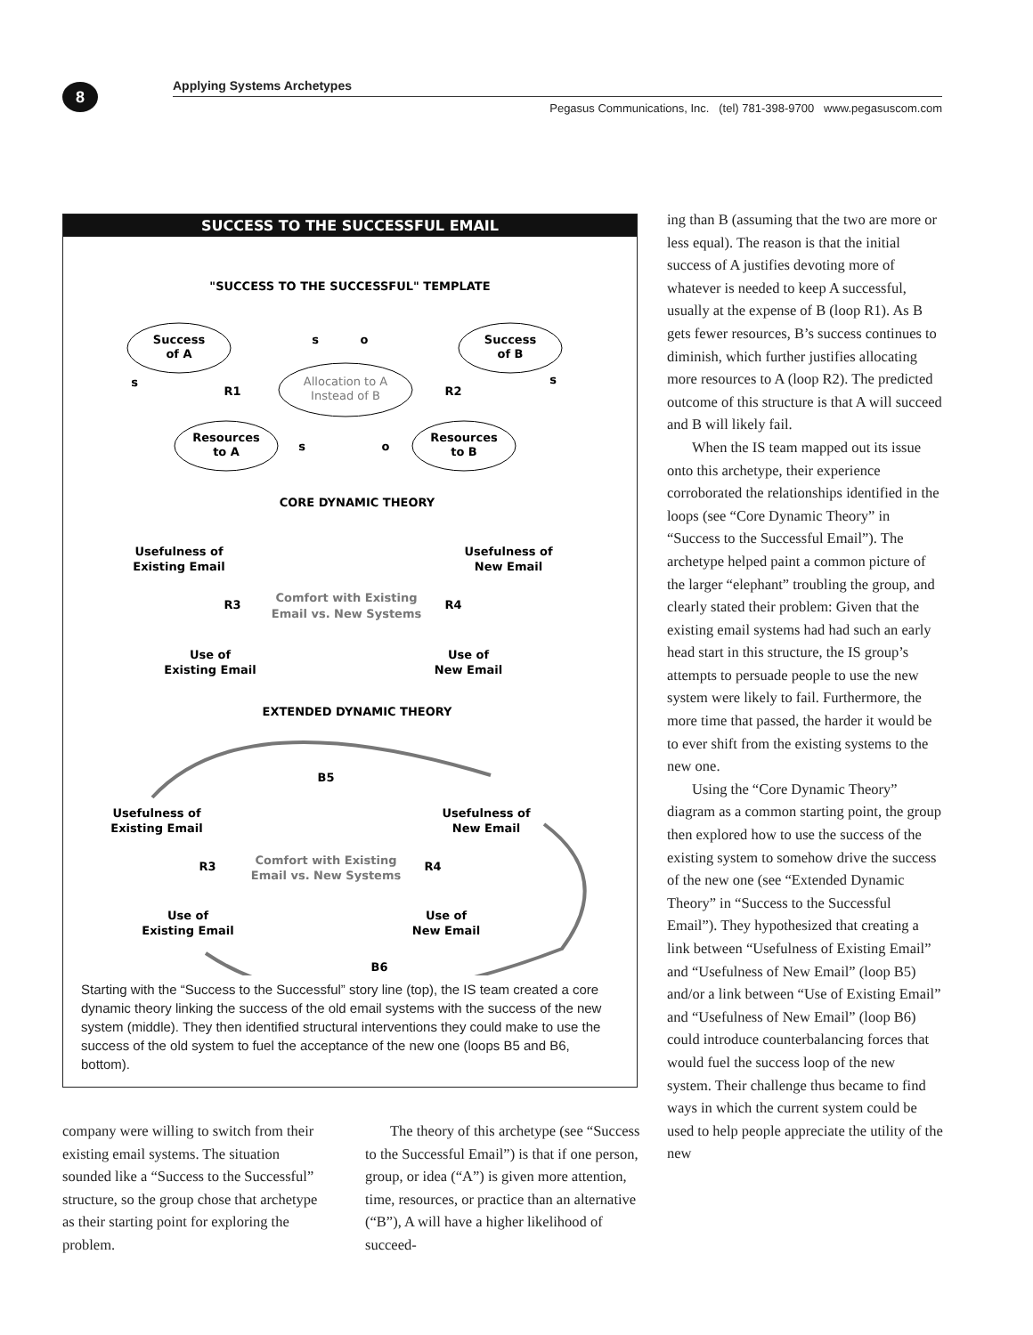8 Applying Systems Archetypes
Pegasus Communications, Inc. (tel) 781-398-9700 www.pegasuscom.com
SUCCESS TO THE SUCCESSFUL EMAIL
"SUCCESS TO THE SUCCESSFUL" TEMPLATE
Success
of A
Success
of B
Allocation to A
Instead of B
Resources
to A
Resources
to B
R1
R2
s
s
o
s
s
o
CORE DYNAMIC THEORY
Usefulness of
Existing Email
Usefulness of
New Email
Comfort with Existing
Email vs. New Systems
Use of
Existing Email
Use of
New Email
R3
R4
EXTENDED DYNAMIC THEORY
B5
Usefulness of
Existing Email
Usefulness of
New Email
Comfort with Existing
Email vs. New Systems
Use of
Existing Email
Use of
New Email
R3
R4
B6
Starting with the “Success to the Successful” story line (top), the IS team created a core dynamic theory linking the success of the old email systems with the success of the new system (middle). They then identified structural interventions they could make to use the success of the old system to fuel the acceptance of the new one (loops B5 and B6, bottom).
company were willing to switch from their existing email systems. The situation sounded like a “Success to the Successful” structure, so the group chose that archetype as their starting point for exploring the problem.
The theory of this archetype (see “Success to the Successful Email”) is that if one person, group, or idea (“A”) is given more attention, time, resources, or practice than an alternative (“B”), A will have a higher likelihood of succeed-
ing than B (assuming that the two are more or less equal). The reason is that the initial success of A justifies devoting more of whatever is needed to keep A successful, usually at the expense of B (loop R1). As B gets fewer resources, B’s success continues to diminish, which further justifies allocating more resources to A (loop R2). The predicted outcome of this structure is that A will succeed and B will likely fail.
When the IS team mapped out its issue onto this archetype, their experience corroborated the relationships identified in the loops (see “Core Dynamic Theory” in “Success to the Successful Email”). The archetype helped paint a common picture of the larger “elephant” troubling the group, and clearly stated their problem: Given that the existing email systems had had such an early head start in this structure, the IS group’s attempts to persuade people to use the new system were likely to fail. Furthermore, the more time that passed, the harder it would be to ever shift from the existing systems to the new one.
Using the “Core Dynamic Theory” diagram as a common starting point, the group then explored how to use the success of the existing system to somehow drive the success of the new one (see “Extended Dynamic Theory” in “Success to the Successful Email”). They hypothesized that creating a link between “Usefulness of Existing Email” and “Usefulness of New Email” (loop B5) and/or a link between “Use of Existing Email” and “Usefulness of New Email” (loop B6) could introduce counterbalancing forces that would fuel the success loop of the new system. Their challenge thus became to find ways in which the current system could be used to help people appreciate the utility of the new